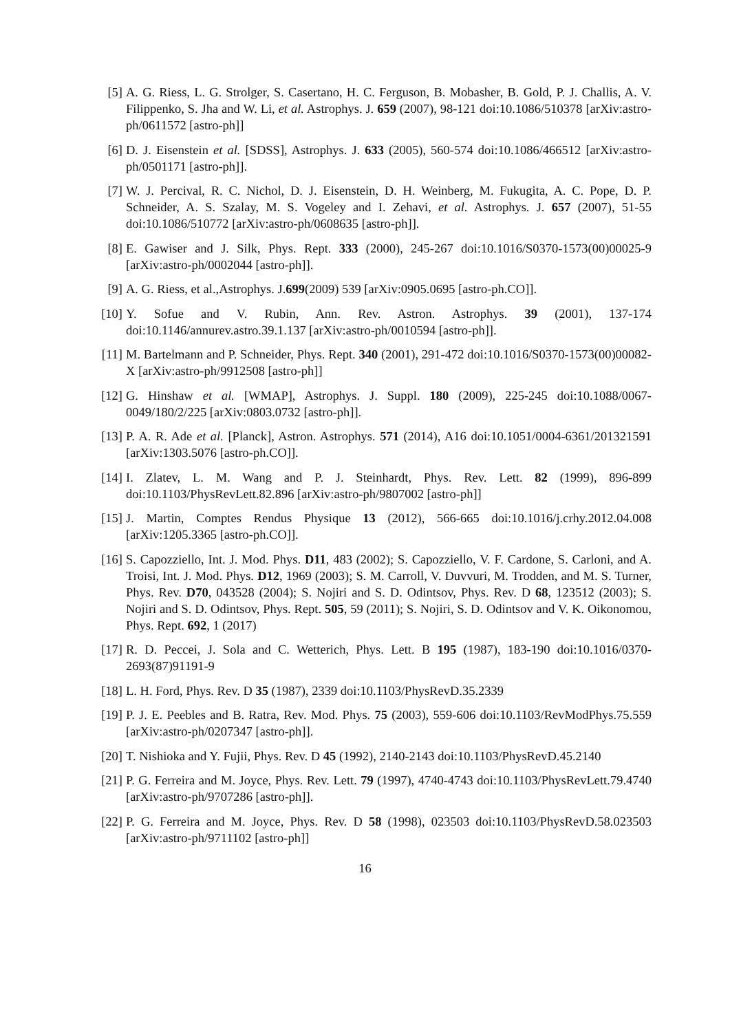[5] A. G. Riess, L. G. Strolger, S. Casertano, H. C. Ferguson, B. Mobasher, B. Gold, P. J. Challis, A. V. Filippenko, S. Jha and W. Li, et al. Astrophys. J. 659 (2007), 98-121 doi:10.1086/510378 [arXiv:astro-ph/0611572 [astro-ph]]
[6] D. J. Eisenstein et al. [SDSS], Astrophys. J. 633 (2005), 560-574 doi:10.1086/466512 [arXiv:astro-ph/0501171 [astro-ph]].
[7] W. J. Percival, R. C. Nichol, D. J. Eisenstein, D. H. Weinberg, M. Fukugita, A. C. Pope, D. P. Schneider, A. S. Szalay, M. S. Vogeley and I. Zehavi, et al. Astrophys. J. 657 (2007), 51-55 doi:10.1086/510772 [arXiv:astro-ph/0608635 [astro-ph]].
[8] E. Gawiser and J. Silk, Phys. Rept. 333 (2000), 245-267 doi:10.1016/S0370-1573(00)00025-9 [arXiv:astro-ph/0002044 [astro-ph]].
[9] A. G. Riess, et al.,Astrophys. J.699(2009) 539 [arXiv:0905.0695 [astro-ph.CO]].
[10] Y. Sofue and V. Rubin, Ann. Rev. Astron. Astrophys. 39 (2001), 137-174 doi:10.1146/annurev.astro.39.1.137 [arXiv:astro-ph/0010594 [astro-ph]].
[11] M. Bartelmann and P. Schneider, Phys. Rept. 340 (2001), 291-472 doi:10.1016/S0370-1573(00)00082-X [arXiv:astro-ph/9912508 [astro-ph]]
[12] G. Hinshaw et al. [WMAP], Astrophys. J. Suppl. 180 (2009), 225-245 doi:10.1088/0067-0049/180/2/225 [arXiv:0803.0732 [astro-ph]].
[13] P. A. R. Ade et al. [Planck], Astron. Astrophys. 571 (2014), A16 doi:10.1051/0004-6361/201321591 [arXiv:1303.5076 [astro-ph.CO]].
[14] I. Zlatev, L. M. Wang and P. J. Steinhardt, Phys. Rev. Lett. 82 (1999), 896-899 doi:10.1103/PhysRevLett.82.896 [arXiv:astro-ph/9807002 [astro-ph]]
[15] J. Martin, Comptes Rendus Physique 13 (2012), 566-665 doi:10.1016/j.crhy.2012.04.008 [arXiv:1205.3365 [astro-ph.CO]].
[16] S. Capozziello, Int. J. Mod. Phys. D11, 483 (2002); S. Capozziello, V. F. Cardone, S. Carloni, and A. Troisi, Int. J. Mod. Phys. D12, 1969 (2003); S. M. Carroll, V. Duvvuri, M. Trodden, and M. S. Turner, Phys. Rev. D70, 043528 (2004); S. Nojiri and S. D. Odintsov, Phys. Rev. D 68, 123512 (2003); S. Nojiri and S. D. Odintsov, Phys. Rept. 505, 59 (2011); S. Nojiri, S. D. Odintsov and V. K. Oikonomou, Phys. Rept. 692, 1 (2017)
[17] R. D. Peccei, J. Sola and C. Wetterich, Phys. Lett. B 195 (1987), 183-190 doi:10.1016/0370-2693(87)91191-9
[18] L. H. Ford, Phys. Rev. D 35 (1987), 2339 doi:10.1103/PhysRevD.35.2339
[19] P. J. E. Peebles and B. Ratra, Rev. Mod. Phys. 75 (2003), 559-606 doi:10.1103/RevModPhys.75.559 [arXiv:astro-ph/0207347 [astro-ph]].
[20] T. Nishioka and Y. Fujii, Phys. Rev. D 45 (1992), 2140-2143 doi:10.1103/PhysRevD.45.2140
[21] P. G. Ferreira and M. Joyce, Phys. Rev. Lett. 79 (1997), 4740-4743 doi:10.1103/PhysRevLett.79.4740 [arXiv:astro-ph/9707286 [astro-ph]].
[22] P. G. Ferreira and M. Joyce, Phys. Rev. D 58 (1998), 023503 doi:10.1103/PhysRevD.58.023503 [arXiv:astro-ph/9711102 [astro-ph]]
16